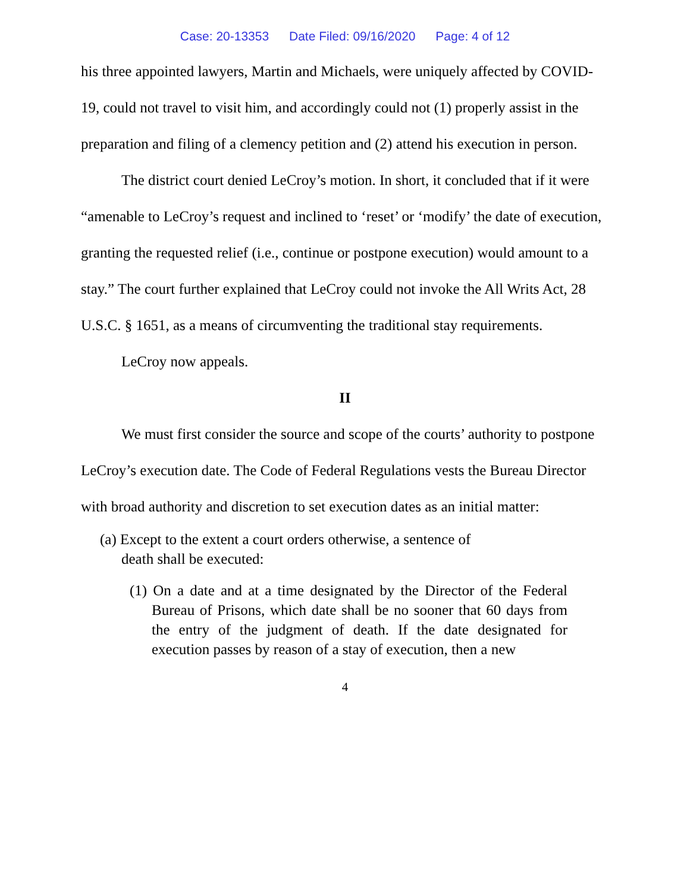Case: 20-13353 Date Filed: 09/16/2020 Page: 4 of 12
his three appointed lawyers, Martin and Michaels, were uniquely affected by COVID-19, could not travel to visit him, and accordingly could not (1) properly assist in the preparation and filing of a clemency petition and (2) attend his execution in person.
The district court denied LeCroy’s motion. In short, it concluded that if it were “amenable to LeCroy’s request and inclined to ‘reset’ or ‘modify’ the date of execution, granting the requested relief (i.e., continue or postpone execution) would amount to a stay.” The court further explained that LeCroy could not invoke the All Writs Act, 28 U.S.C. § 1651, as a means of circumventing the traditional stay requirements.
LeCroy now appeals.
II
We must first consider the source and scope of the courts’ authority to postpone LeCroy’s execution date. The Code of Federal Regulations vests the Bureau Director with broad authority and discretion to set execution dates as an initial matter:
(a) Except to the extent a court orders otherwise, a sentence of death shall be executed:
(1) On a date and at a time designated by the Director of the Federal Bureau of Prisons, which date shall be no sooner that 60 days from the entry of the judgment of death. If the date designated for execution passes by reason of a stay of execution, then a new
4